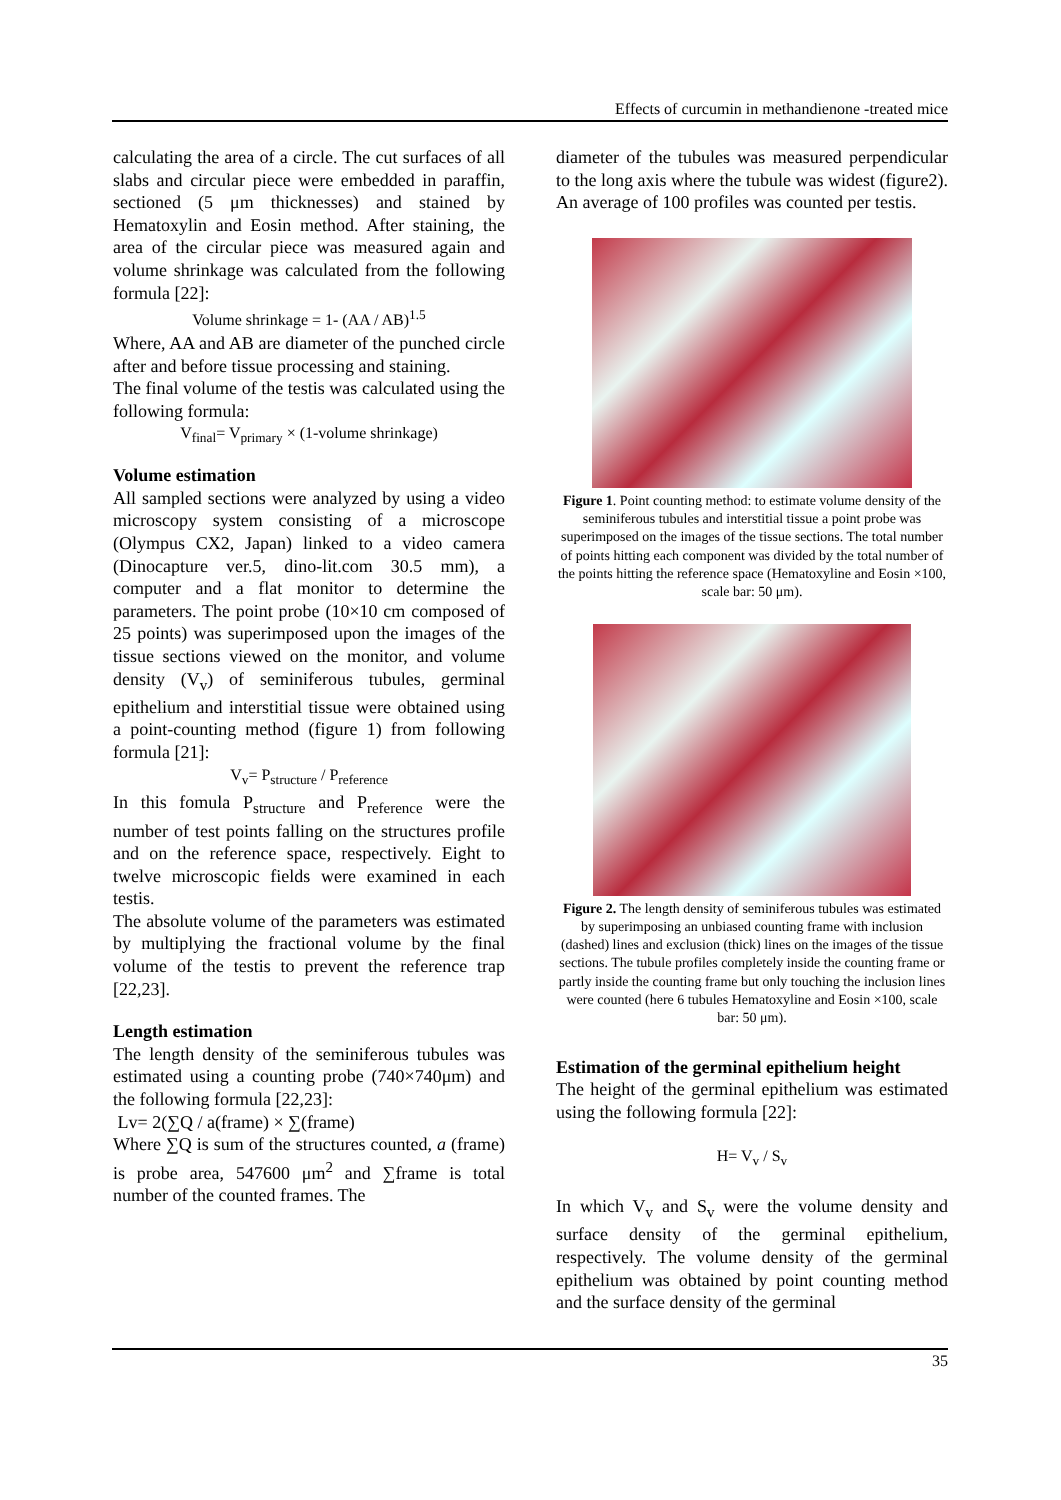Effects of curcumin in methandienone -treated mice
calculating the area of a circle. The cut surfaces of all slabs and circular piece were embedded in paraffin, sectioned (5 μm thicknesses) and stained by Hematoxylin and Eosin method. After staining, the area of the circular piece was measured again and volume shrinkage was calculated from the following formula [22]:
Volume shrinkage = 1- (AA / AB)<sup>1.5</sup>
Where, AA and AB are diameter of the punched circle after and before tissue processing and staining.
The final volume of the testis was calculated using the following formula:
V<sub>final</sub>= V<sub>primary</sub> × (1-volume shrinkage)
Volume estimation
All sampled sections were analyzed by using a video microscopy system consisting of a microscope (Olympus CX2, Japan) linked to a video camera (Dinocapture ver.5, dino-lit.com 30.5 mm), a computer and a flat monitor to determine the parameters. The point probe (10×10 cm composed of 25 points) was superimposed upon the images of the tissue sections viewed on the monitor, and volume density (V<sub>v</sub>) of seminiferous tubules, germinal epithelium and interstitial tissue were obtained using a point-counting method (figure 1) from following formula [21]:
V<sub>v</sub>= P<sub>structure</sub> / P<sub>reference</sub>
In this fomula P<sub>structure</sub> and P<sub>reference</sub> were the number of test points falling on the structures profile and on the reference space, respectively. Eight to twelve microscopic fields were examined in each testis.
The absolute volume of the parameters was estimated by multiplying the fractional volume by the final volume of the testis to prevent the reference trap [22,23].
Length estimation
The length density of the seminiferous tubules was estimated using a counting probe (740×740μm) and the following formula [22,23]:
Lv= 2(∑Q / a(frame) × ∑(frame)
Where ∑Q is sum of the structures counted, a (frame) is probe area, 547600 μm<sup>2</sup> and ∑frame is total number of the counted frames. The
diameter of the tubules was measured perpendicular to the long axis where the tubule was widest (figure2). An average of 100 profiles was counted per testis.
Figure 1. Point counting method: to estimate volume density of the seminiferous tubules and interstitial tissue a point probe was superimposed on the images of the tissue sections. The total number of points hitting each component was divided by the total number of the points hitting the reference space (Hematoxyline and Eosin ×100, scale bar: 50 μm).
Figure 2. The length density of seminiferous tubules was estimated by superimposing an unbiased counting frame with inclusion (dashed) lines and exclusion (thick) lines on the images of the tissue sections. The tubule profiles completely inside the counting frame or partly inside the counting frame but only touching the inclusion lines were counted (here 6 tubules Hematoxyline and Eosin ×100, scale bar: 50 μm).
Estimation of the germinal epithelium height
The height of the germinal epithelium was estimated using the following formula [22]:
H= V<sub>v</sub> / S<sub>v</sub>
In which V<sub>v</sub> and S<sub>v</sub> were the volume density and surface density of the germinal epithelium, respectively. The volume density of the germinal epithelium was obtained by point counting method and the surface density of the germinal
35